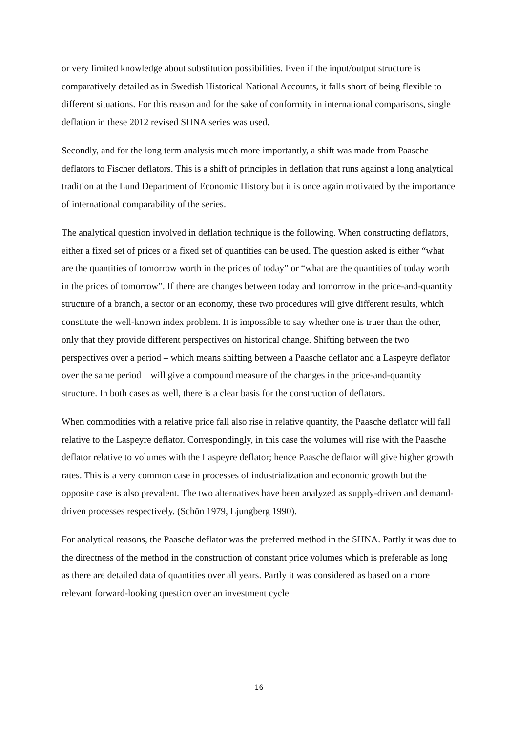or very limited knowledge about substitution possibilities. Even if the input/output structure is comparatively detailed as in Swedish Historical National Accounts, it falls short of being flexible to different situations. For this reason and for the sake of conformity in international comparisons, single deflation in these 2012 revised SHNA series was used.
Secondly, and for the long term analysis much more importantly, a shift was made from Paasche deflators to Fischer deflators. This is a shift of principles in deflation that runs against a long analytical tradition at the Lund Department of Economic History but it is once again motivated by the importance of international comparability of the series.
The analytical question involved in deflation technique is the following. When constructing deflators, either a fixed set of prices or a fixed set of quantities can be used. The question asked is either “what are the quantities of tomorrow worth in the prices of today” or “what are the quantities of today worth in the prices of tomorrow”. If there are changes between today and tomorrow in the price-and-quantity structure of a branch, a sector or an economy, these two procedures will give different results, which constitute the well-known index problem. It is impossible to say whether one is truer than the other, only that they provide different perspectives on historical change. Shifting between the two perspectives over a period – which means shifting between a Paasche deflator and a Laspeyre deflator over the same period – will give a compound measure of the changes in the price-and-quantity structure. In both cases as well, there is a clear basis for the construction of deflators.
When commodities with a relative price fall also rise in relative quantity, the Paasche deflator will fall relative to the Laspeyre deflator. Correspondingly, in this case the volumes will rise with the Paasche deflator relative to volumes with the Laspeyre deflator; hence Paasche deflator will give higher growth rates. This is a very common case in processes of industrialization and economic growth but the opposite case is also prevalent. The two alternatives have been analyzed as supply-driven and demand-driven processes respectively. (Schön 1979, Ljungberg 1990).
For analytical reasons, the Paasche deflator was the preferred method in the SHNA. Partly it was due to the directness of the method in the construction of constant price volumes which is preferable as long as there are detailed data of quantities over all years. Partly it was considered as based on a more relevant forward-looking question over an investment cycle
16